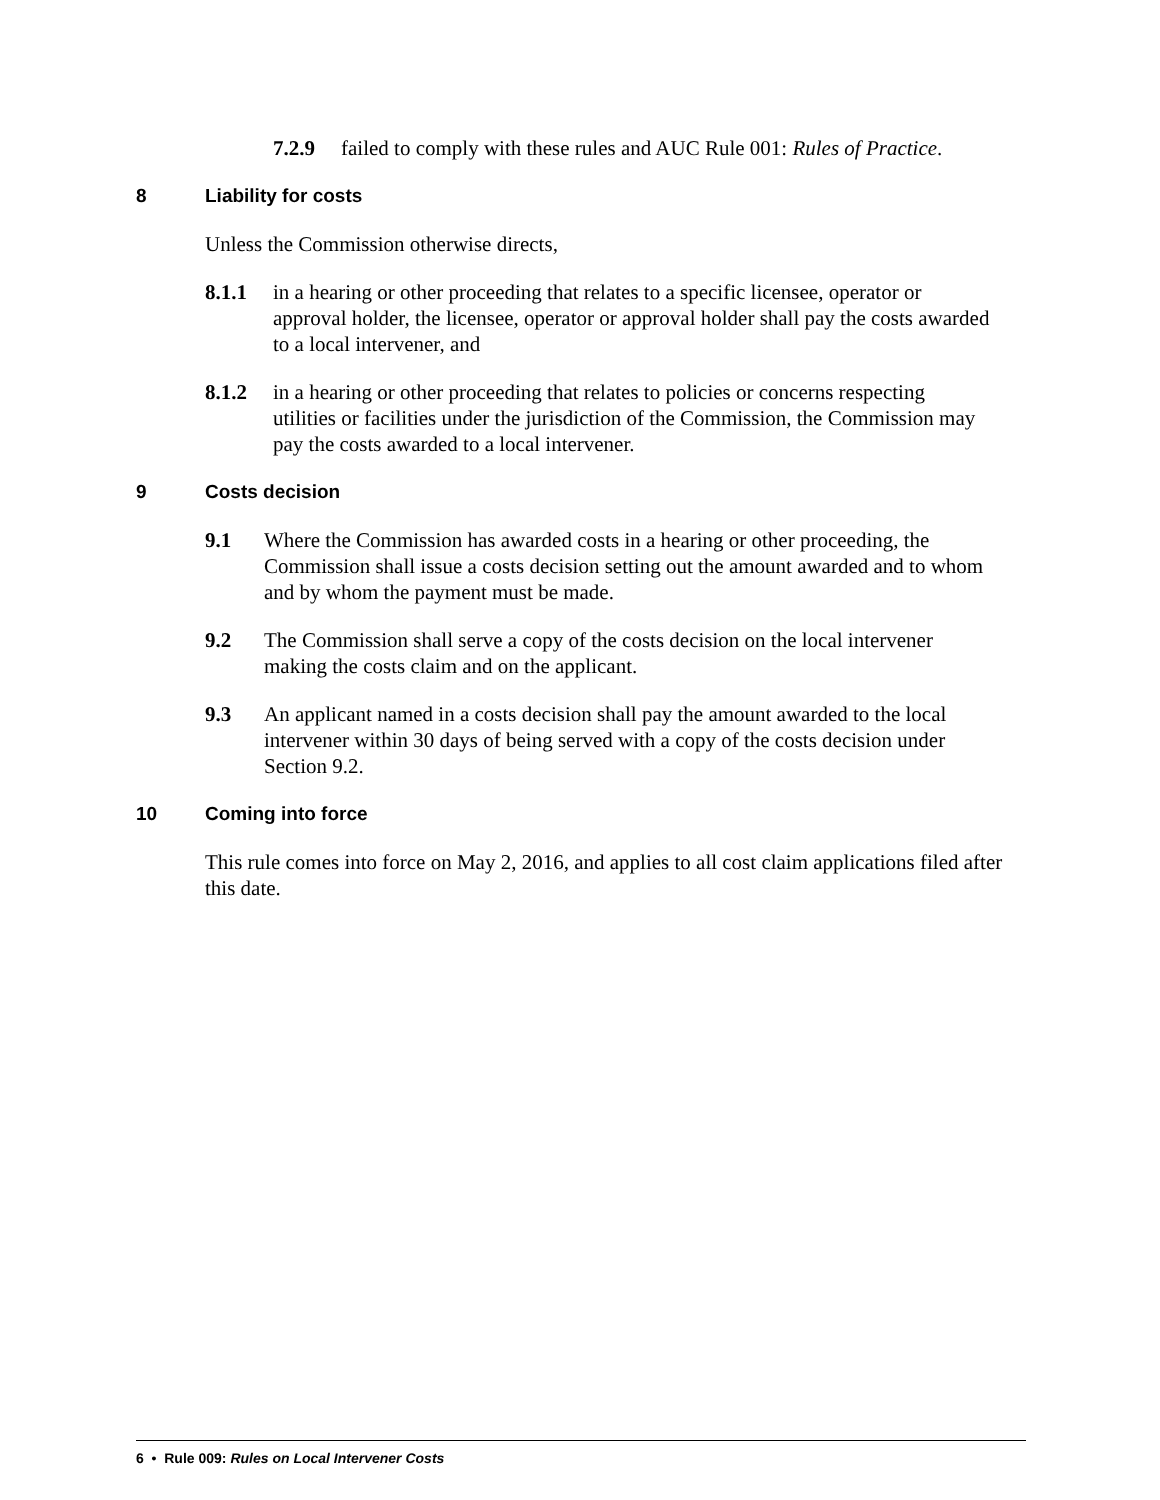7.2.9 failed to comply with these rules and AUC Rule 001: Rules of Practice.
8 Liability for costs
Unless the Commission otherwise directs,
8.1.1 in a hearing or other proceeding that relates to a specific licensee, operator or approval holder, the licensee, operator or approval holder shall pay the costs awarded to a local intervener, and
8.1.2 in a hearing or other proceeding that relates to policies or concerns respecting utilities or facilities under the jurisdiction of the Commission, the Commission may pay the costs awarded to a local intervener.
9 Costs decision
9.1 Where the Commission has awarded costs in a hearing or other proceeding, the Commission shall issue a costs decision setting out the amount awarded and to whom and by whom the payment must be made.
9.2 The Commission shall serve a copy of the costs decision on the local intervener making the costs claim and on the applicant.
9.3 An applicant named in a costs decision shall pay the amount awarded to the local intervener within 30 days of being served with a copy of the costs decision under Section 9.2.
10 Coming into force
This rule comes into force on May 2, 2016, and applies to all cost claim applications filed after this date.
6 • Rule 009: Rules on Local Intervener Costs